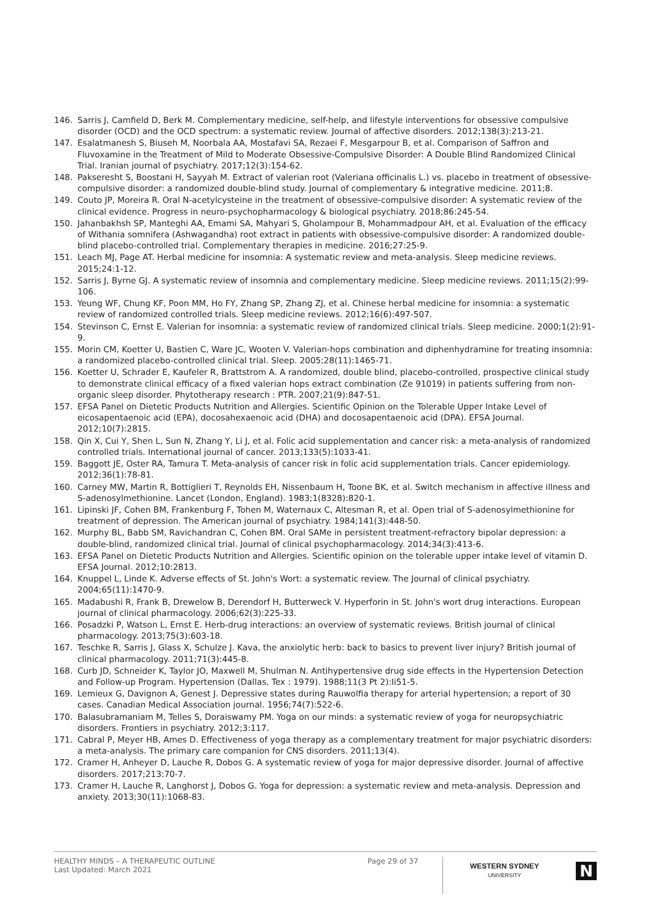146. Sarris J, Camfield D, Berk M. Complementary medicine, self-help, and lifestyle interventions for obsessive compulsive disorder (OCD) and the OCD spectrum: a systematic review. Journal of affective disorders. 2012;138(3):213-21.
147. Esalatmanesh S, Biuseh M, Noorbala AA, Mostafavi SA, Rezaei F, Mesgarpour B, et al. Comparison of Saffron and Fluvoxamine in the Treatment of Mild to Moderate Obsessive-Compulsive Disorder: A Double Blind Randomized Clinical Trial. Iranian journal of psychiatry. 2017;12(3):154-62.
148. Pakseresht S, Boostani H, Sayyah M. Extract of valerian root (Valeriana officinalis L.) vs. placebo in treatment of obsessive-compulsive disorder: a randomized double-blind study. Journal of complementary & integrative medicine. 2011;8.
149. Couto JP, Moreira R. Oral N-acetylcysteine in the treatment of obsessive-compulsive disorder: A systematic review of the clinical evidence. Progress in neuro-psychopharmacology & biological psychiatry. 2018;86:245-54.
150. Jahanbakhsh SP, Manteghi AA, Emami SA, Mahyari S, Gholampour B, Mohammadpour AH, et al. Evaluation of the efficacy of Withania somnifera (Ashwagandha) root extract in patients with obsessive-compulsive disorder: A randomized double-blind placebo-controlled trial. Complementary therapies in medicine. 2016;27:25-9.
151. Leach MJ, Page AT. Herbal medicine for insomnia: A systematic review and meta-analysis. Sleep medicine reviews. 2015;24:1-12.
152. Sarris J, Byrne GJ. A systematic review of insomnia and complementary medicine. Sleep medicine reviews. 2011;15(2):99-106.
153. Yeung WF, Chung KF, Poon MM, Ho FY, Zhang SP, Zhang ZJ, et al. Chinese herbal medicine for insomnia: a systematic review of randomized controlled trials. Sleep medicine reviews. 2012;16(6):497-507.
154. Stevinson C, Ernst E. Valerian for insomnia: a systematic review of randomized clinical trials. Sleep medicine. 2000;1(2):91-9.
155. Morin CM, Koetter U, Bastien C, Ware JC, Wooten V. Valerian-hops combination and diphenhydramine for treating insomnia: a randomized placebo-controlled clinical trial. Sleep. 2005;28(11):1465-71.
156. Koetter U, Schrader E, Kaufeler R, Brattstrom A. A randomized, double blind, placebo-controlled, prospective clinical study to demonstrate clinical efficacy of a fixed valerian hops extract combination (Ze 91019) in patients suffering from non-organic sleep disorder. Phytotherapy research : PTR. 2007;21(9):847-51.
157. EFSA Panel on Dietetic Products Nutrition and Allergies. Scientific Opinion on the Tolerable Upper Intake Level of eicosapentaenoic acid (EPA), docosahexaenoic acid (DHA) and docosapentaenoic acid (DPA). EFSA Journal. 2012;10(7):2815.
158. Qin X, Cui Y, Shen L, Sun N, Zhang Y, Li J, et al. Folic acid supplementation and cancer risk: a meta-analysis of randomized controlled trials. International journal of cancer. 2013;133(5):1033-41.
159. Baggott JE, Oster RA, Tamura T. Meta-analysis of cancer risk in folic acid supplementation trials. Cancer epidemiology. 2012;36(1):78-81.
160. Carney MW, Martin R, Bottiglieri T, Reynolds EH, Nissenbaum H, Toone BK, et al. Switch mechanism in affective illness and S-adenosylmethionine. Lancet (London, England). 1983;1(8328):820-1.
161. Lipinski JF, Cohen BM, Frankenburg F, Tohen M, Waternaux C, Altesman R, et al. Open trial of S-adenosylmethionine for treatment of depression. The American journal of psychiatry. 1984;141(3):448-50.
162. Murphy BL, Babb SM, Ravichandran C, Cohen BM. Oral SAMe in persistent treatment-refractory bipolar depression: a double-blind, randomized clinical trial. Journal of clinical psychopharmacology. 2014;34(3):413-6.
163. EFSA Panel on Dietetic Products Nutrition and Allergies. Scientific opinion on the tolerable upper intake level of vitamin D. EFSA Journal. 2012;10:2813.
164. Knuppel L, Linde K. Adverse effects of St. John's Wort: a systematic review. The Journal of clinical psychiatry. 2004;65(11):1470-9.
165. Madabushi R, Frank B, Drewelow B, Derendorf H, Butterweck V. Hyperforin in St. John's wort drug interactions. European journal of clinical pharmacology. 2006;62(3):225-33.
166. Posadzki P, Watson L, Ernst E. Herb-drug interactions: an overview of systematic reviews. British journal of clinical pharmacology. 2013;75(3):603-18.
167. Teschke R, Sarris J, Glass X, Schulze J. Kava, the anxiolytic herb: back to basics to prevent liver injury? British journal of clinical pharmacology. 2011;71(3):445-8.
168. Curb JD, Schneider K, Taylor JO, Maxwell M, Shulman N. Antihypertensive drug side effects in the Hypertension Detection and Follow-up Program. Hypertension (Dallas, Tex : 1979). 1988;11(3 Pt 2):Ii51-5.
169. Lemieux G, Davignon A, Genest J. Depressive states during Rauwolfia therapy for arterial hypertension; a report of 30 cases. Canadian Medical Association journal. 1956;74(7):522-6.
170. Balasubramaniam M, Telles S, Doraiswamy PM. Yoga on our minds: a systematic review of yoga for neuropsychiatric disorders. Frontiers in psychiatry. 2012;3:117.
171. Cabral P, Meyer HB, Ames D. Effectiveness of yoga therapy as a complementary treatment for major psychiatric disorders: a meta-analysis. The primary care companion for CNS disorders. 2011;13(4).
172. Cramer H, Anheyer D, Lauche R, Dobos G. A systematic review of yoga for major depressive disorder. Journal of affective disorders. 2017;213:70-7.
173. Cramer H, Lauche R, Langhorst J, Dobos G. Yoga for depression: a systematic review and meta-analysis. Depression and anxiety. 2013;30(11):1068-83.
HEALTHY MINDS – A THERAPEUTIC OUTLINE
Last Updated: March 2021
Page 29 of 37
WESTERN SYDNEY
UNIVERSITY
N